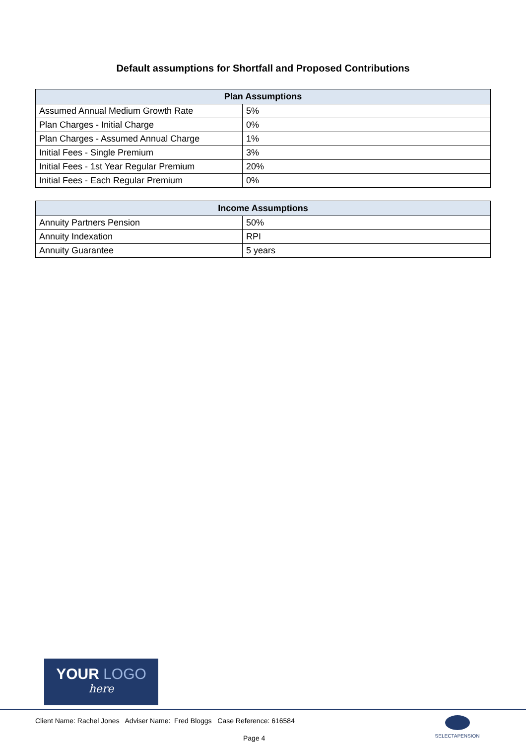Default assumptions for Shortfall and Proposed Contributions
| Plan Assumptions | |
| --- | --- |
| Assumed Annual Medium Growth Rate | 5% |
| Plan Charges - Initial Charge | 0% |
| Plan Charges - Assumed Annual Charge | 1% |
| Initial Fees - Single Premium | 3% |
| Initial Fees - 1st Year Regular Premium | 20% |
| Initial Fees - Each Regular Premium | 0% |
| Income Assumptions | |
| --- | --- |
| Annuity Partners Pension | 50% |
| Annuity Indexation | RPI |
| Annuity Guarantee | 5 years |
YOUR LOGO
here
Client Name: Rachel Jones Adviser Name: Fred Bloggs Case Reference: 616584
Page 4
SELECTAPENSION